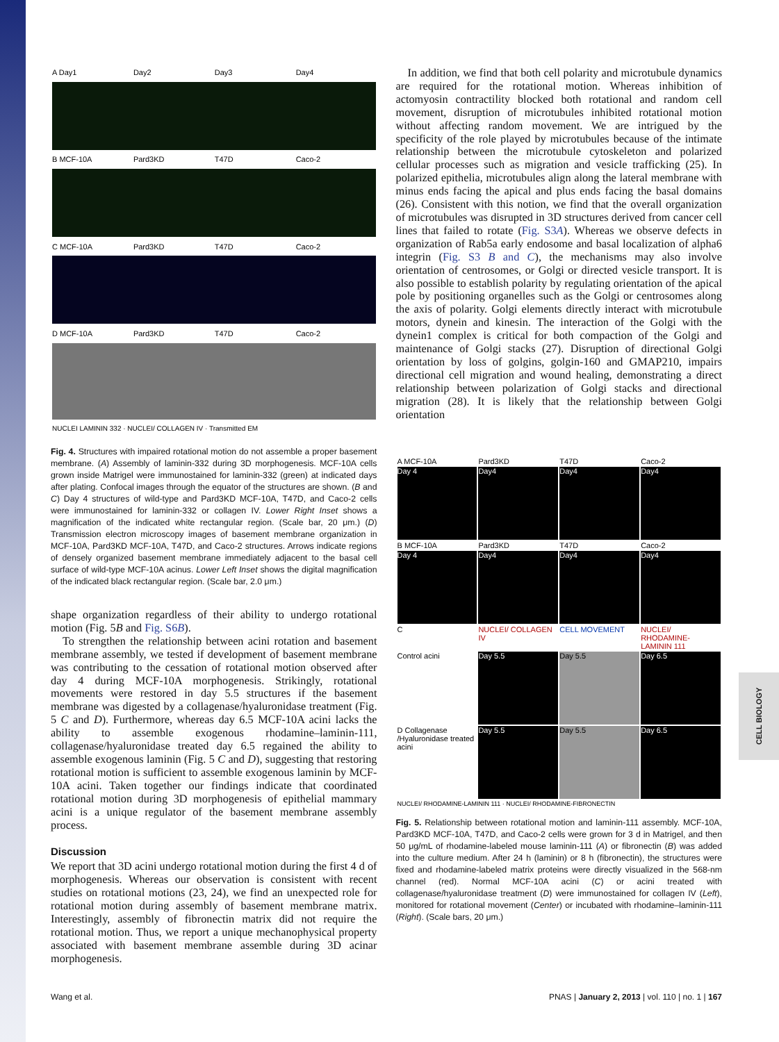CELL BIOLOGY
A Day1
Day2
Day3
Day4
B MCF-10A
Pard3KD
T47D
Caco-2
C MCF-10A
Pard3KD
T47D
Caco-2
D MCF-10A
Pard3KD
T47D
Caco-2
NUCLEI LAMININ 332 · NUCLEI/ COLLAGEN IV · Transmitted EM
Fig. 4. Structures with impaired rotational motion do not assemble a proper basement membrane. (A) Assembly of laminin-332 during 3D morphogenesis. MCF-10A cells grown inside Matrigel were immunostained for laminin-332 (green) at indicated days after plating. Confocal images through the equator of the structures are shown. (B and C) Day 4 structures of wild-type and Pard3KD MCF-10A, T47D, and Caco-2 cells were immunostained for laminin-332 or collagen IV. Lower Right Inset shows a magnification of the indicated white rectangular region. (Scale bar, 20 μm.) (D) Transmission electron microscopy images of basement membrane organization in MCF-10A, Pard3KD MCF-10A, T47D, and Caco-2 structures. Arrows indicate regions of densely organized basement membrane immediately adjacent to the basal cell surface of wild-type MCF-10A acinus. Lower Left Inset shows the digital magnification of the indicated black rectangular region. (Scale bar, 2.0 μm.)
shape organization regardless of their ability to undergo rotational motion (Fig. 5B and Fig. S6B).
To strengthen the relationship between acini rotation and basement membrane assembly, we tested if development of basement membrane was contributing to the cessation of rotational motion observed after day 4 during MCF-10A morphogenesis. Strikingly, rotational movements were restored in day 5.5 structures if the basement membrane was digested by a collagenase/hyaluronidase treatment (Fig. 5 C and D). Furthermore, whereas day 6.5 MCF-10A acini lacks the ability to assemble exogenous rhodamine–laminin-111, collagenase/hyaluronidase treated day 6.5 regained the ability to assemble exogenous laminin (Fig. 5 C and D), suggesting that restoring rotational motion is sufficient to assemble exogenous laminin by MCF-10A acini. Taken together our findings indicate that coordinated rotational motion during 3D morphogenesis of epithelial mammary acini is a unique regulator of the basement membrane assembly process.
Discussion
We report that 3D acini undergo rotational motion during the first 4 d of morphogenesis. Whereas our observation is consistent with recent studies on rotational motions (23, 24), we find an unexpected role for rotational motion during assembly of basement membrane matrix. Interestingly, assembly of fibronectin matrix did not require the rotational motion. Thus, we report a unique mechanophysical property associated with basement membrane assemble during 3D acinar morphogenesis.
In addition, we find that both cell polarity and microtubule dynamics are required for the rotational motion. Whereas inhibition of actomyosin contractility blocked both rotational and random cell movement, disruption of microtubules inhibited rotational motion without affecting random movement. We are intrigued by the specificity of the role played by microtubules because of the intimate relationship between the microtubule cytoskeleton and polarized cellular processes such as migration and vesicle trafficking (25). In polarized epithelia, microtubules align along the lateral membrane with minus ends facing the apical and plus ends facing the basal domains (26). Consistent with this notion, we find that the overall organization of microtubules was disrupted in 3D structures derived from cancer cell lines that failed to rotate (Fig. S3A). Whereas we observe defects in organization of Rab5a early endosome and basal localization of alpha6 integrin (Fig. S3 B and C), the mechanisms may also involve orientation of centrosomes, or Golgi or directed vesicle transport. It is also possible to establish polarity by regulating orientation of the apical pole by positioning organelles such as the Golgi or centrosomes along the axis of polarity. Golgi elements directly interact with microtubule motors, dynein and kinesin. The interaction of the Golgi with the dynein1 complex is critical for both compaction of the Golgi and maintenance of Golgi stacks (27). Disruption of directional Golgi orientation by loss of golgins, golgin-160 and GMAP210, impairs directional cell migration and wound healing, demonstrating a direct relationship between polarization of Golgi stacks and directional migration (28). It is likely that the relationship between Golgi orientation
A MCF-10A
Pard3KD
T47D
Caco-2
Day 4
Day4
Day4
Day4
B MCF-10A
Pard3KD
T47D
Caco-2
Day 4
Day4
Day4
Day4
C
NUCLEI/ COLLAGEN IV
CELL MOVEMENT
NUCLEI/ RHODAMINE-LAMININ 111
Control acini
Day 5.5
Day 5.5
Day 6.5
D Collagenase /Hyaluronidase treated acini
Day 5.5
Day 5.5
Day 6.5
NUCLEI/ RHODAMINE-LAMININ 111 · NUCLEI/ RHODAMINE-FIBRONECTIN
Fig. 5. Relationship between rotational motion and laminin-111 assembly. MCF-10A, Pard3KD MCF-10A, T47D, and Caco-2 cells were grown for 3 d in Matrigel, and then 50 μg/mL of rhodamine-labeled mouse laminin-111 (A) or fibronectin (B) was added into the culture medium. After 24 h (laminin) or 8 h (fibronectin), the structures were fixed and rhodamine-labeled matrix proteins were directly visualized in the 568-nm channel (red). Normal MCF-10A acini (C) or acini treated with collagenase/hyaluronidase treatment (D) were immunostained for collagen IV (Left), monitored for rotational movement (Center) or incubated with rhodamine–laminin-111 (Right). (Scale bars, 20 μm.)
Wang et al. PNAS | January 2, 2013 | vol. 110 | no. 1 | 167